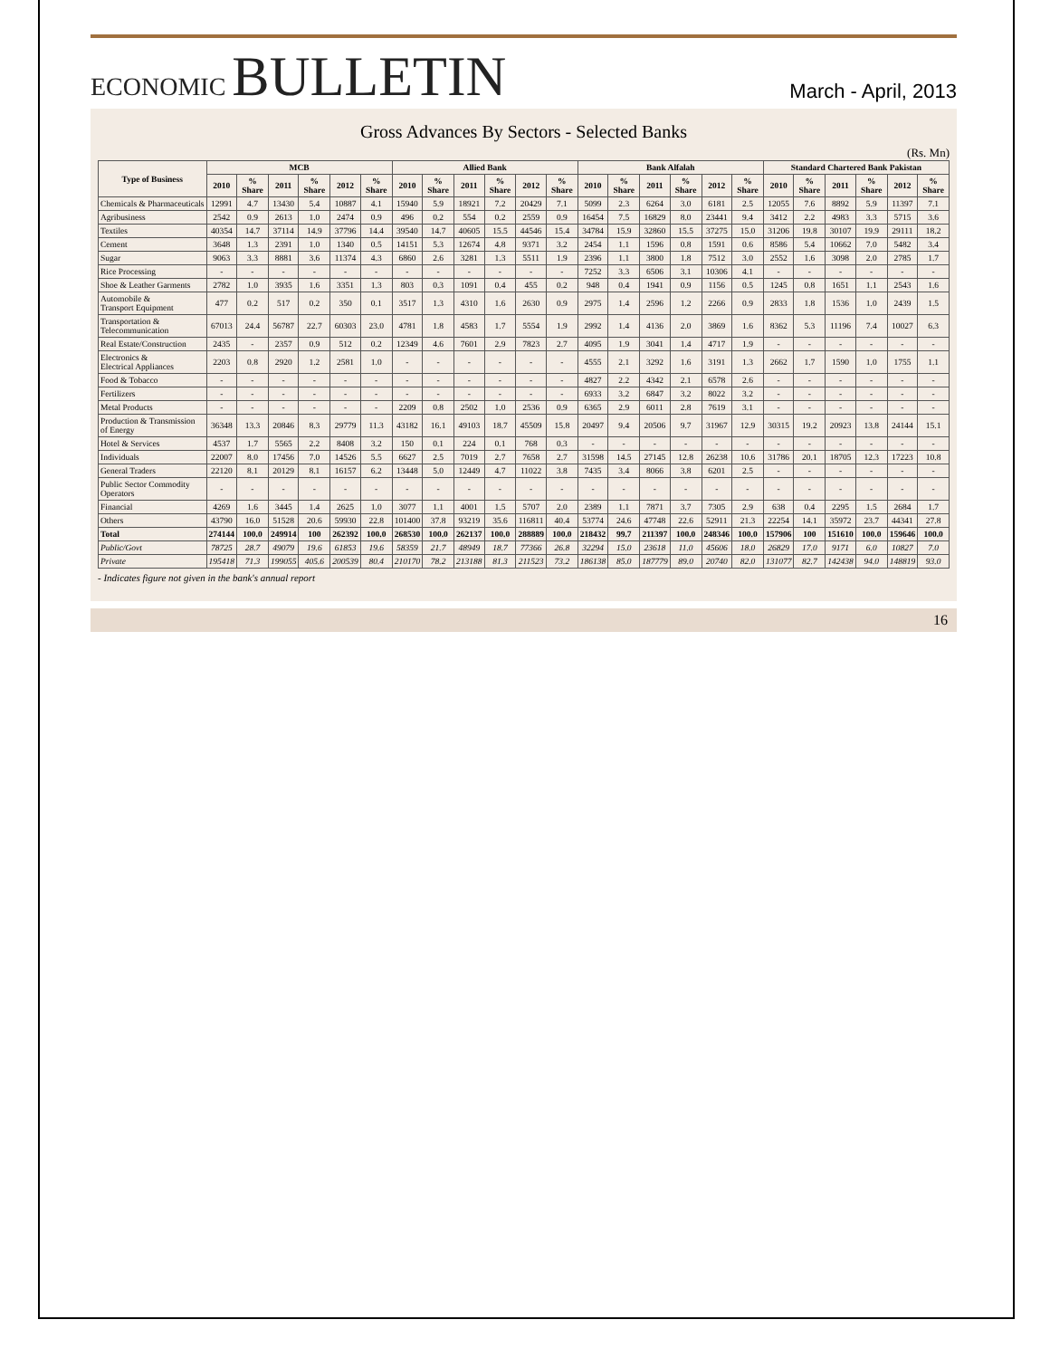ECONOMIC BULLETIN
March - April, 2013
Gross Advances By Sectors - Selected Banks
(Rs. Mn)
| Type of Business | MCB | | | | | | Allied Bank | | | | | | Bank Alfalah | | | | | | Standard Chartered Bank Pakistan | | | | | |
| --- | --- | --- | --- | --- | --- | --- | --- | --- | --- | --- | --- | --- | --- | --- | --- | --- | --- | --- | --- | --- | --- | --- | --- | --- |
| | 2010 | % Share | 2011 | % Share | 2012 | % Share | 2010 | % Share | 2011 | % Share | 2012 | % Share | 2010 | % Share | 2011 | % Share | 2012 | % Share | 2010 | % Share | 2011 | % Share | 2012 | % Share |
| Chemicals & Pharmaceuticals | 12991 | 4.7 | 13430 | 5.4 | 10887 | 4.1 | 15940 | 5.9 | 18921 | 7.2 | 20429 | 7.1 | 5099 | 2.3 | 6264 | 3.0 | 6181 | 2.5 | 12055 | 7.6 | 8892 | 5.9 | 11397 | 7.1 |
| Agribusiness | 2542 | 0.9 | 2613 | 1.0 | 2474 | 0.9 | 496 | 0.2 | 554 | 0.2 | 2559 | 0.9 | 16454 | 7.5 | 16829 | 8.0 | 23441 | 9.4 | 3412 | 2.2 | 4983 | 3.3 | 5715 | 3.6 |
| Textiles | 40354 | 14.7 | 37114 | 14.9 | 37796 | 14.4 | 39540 | 14.7 | 40605 | 15.5 | 44546 | 15.4 | 34784 | 15.9 | 32860 | 15.5 | 37275 | 15.0 | 31206 | 19.8 | 30107 | 19.9 | 29111 | 18.2 |
| Cement | 3648 | 1.3 | 2391 | 1.0 | 1340 | 0.5 | 14151 | 5.3 | 12674 | 4.8 | 9371 | 3.2 | 2454 | 1.1 | 1596 | 0.8 | 1591 | 0.6 | 8586 | 5.4 | 10662 | 7.0 | 5482 | 3.4 |
| Sugar | 9063 | 3.3 | 8881 | 3.6 | 11374 | 4.3 | 6860 | 2.6 | 3281 | 1.3 | 5511 | 1.9 | 2396 | 1.1 | 3800 | 1.8 | 7512 | 3.0 | 2552 | 1.6 | 3098 | 2.0 | 2785 | 1.7 |
| Rice Processing | - | - | - | - | - | - | - | - | - | - | - | - | 7252 | 3.3 | 6506 | 3.1 | 10306 | 4.1 | - | - | - | - | - | - |
| Shoe & Leather Garments | 2782 | 1.0 | 3935 | 1.6 | 3351 | 1.3 | 803 | 0.3 | 1091 | 0.4 | 455 | 0.2 | 948 | 0.4 | 1941 | 0.9 | 1156 | 0.5 | 1245 | 0.8 | 1651 | 1.1 | 2543 | 1.6 |
| Automobile & Transport Equipment | 477 | 0.2 | 517 | 0.2 | 350 | 0.1 | 3517 | 1.3 | 4310 | 1.6 | 2630 | 0.9 | 2975 | 1.4 | 2596 | 1.2 | 2266 | 0.9 | 2833 | 1.8 | 1536 | 1.0 | 2439 | 1.5 |
| Transportation & Telecommunication | 67013 | 24.4 | 56787 | 22.7 | 60303 | 23.0 | 4781 | 1.8 | 4583 | 1.7 | 5554 | 1.9 | 2992 | 1.4 | 4136 | 2.0 | 3869 | 1.6 | 8362 | 5.3 | 11196 | 7.4 | 10027 | 6.3 |
| Real Estate/Construction | 2435 | - | 2357 | 0.9 | 512 | 0.2 | 12349 | 4.6 | 7601 | 2.9 | 7823 | 2.7 | 4095 | 1.9 | 3041 | 1.4 | 4717 | 1.9 | - | - | - | - | - | - |
| Electronics & Electrical Appliances | 2203 | 0.8 | 2920 | 1.2 | 2581 | 1.0 | - | - | - | - | - | - | 4555 | 2.1 | 3292 | 1.6 | 3191 | 1.3 | 2662 | 1.7 | 1590 | 1.0 | 1755 | 1.1 |
| Food & Tobacco | - | - | - | - | - | - | - | - | - | - | - | - | 4827 | 2.2 | 4342 | 2.1 | 6578 | 2.6 | - | - | - | - | - | - |
| Fertilizers | - | - | - | - | - | - | - | - | - | - | - | - | 6933 | 3.2 | 6847 | 3.2 | 8022 | 3.2 | - | - | - | - | - | - |
| Metal Products | - | - | - | - | - | - | 2209 | 0.8 | 2502 | 1.0 | 2536 | 0.9 | 6365 | 2.9 | 6011 | 2.8 | 7619 | 3.1 | - | - | - | - | - | - |
| Production & Transmission of Energy | 36348 | 13.3 | 20846 | 8.3 | 29779 | 11.3 | 43182 | 16.1 | 49103 | 18.7 | 45509 | 15.8 | 20497 | 9.4 | 20506 | 9.7 | 31967 | 12.9 | 30315 | 19.2 | 20923 | 13.8 | 24144 | 15.1 |
| Hotel & Services | 4537 | 1.7 | 5565 | 2.2 | 8408 | 3.2 | 150 | 0.1 | 224 | 0.1 | 768 | 0.3 | - | - | - | - | - | - | - | - | - | - | - | - |
| Individuals | 22007 | 8.0 | 17456 | 7.0 | 14526 | 5.5 | 6627 | 2.5 | 7019 | 2.7 | 7658 | 2.7 | 31598 | 14.5 | 27145 | 12.8 | 26238 | 10.6 | 31786 | 20.1 | 18705 | 12.3 | 17223 | 10.8 |
| General Traders | 22120 | 8.1 | 20129 | 8.1 | 16157 | 6.2 | 13448 | 5.0 | 12449 | 4.7 | 11022 | 3.8 | 7435 | 3.4 | 8066 | 3.8 | 6201 | 2.5 | - | - | - | - | - | - |
| Public Sector Commodity Operators | - | - | - | - | - | - | - | - | - | - | - | - | - | - | - | - | - | - | - | - | - | - | - | - |
| Financial | 4269 | 1.6 | 3445 | 1.4 | 2625 | 1.0 | 3077 | 1.1 | 4001 | 1.5 | 5707 | 2.0 | 2389 | 1.1 | 7871 | 3.7 | 7305 | 2.9 | 638 | 0.4 | 2295 | 1.5 | 2684 | 1.7 |
| Others | 43790 | 16.0 | 51528 | 20.6 | 59930 | 22.8 | 101400 | 37.8 | 93219 | 35.6 | 116811 | 40.4 | 53774 | 24.6 | 47748 | 22.6 | 52911 | 21.3 | 22254 | 14.1 | 35972 | 23.7 | 44341 | 27.8 |
| Total | 274144 | 100.0 | 249914 | 100 | 262392 | 100.0 | 268530 | 100.0 | 262137 | 100.0 | 288889 | 100.0 | 218432 | 99.7 | 211397 | 100.0 | 248346 | 100.0 | 157906 | 100 | 151610 | 100.0 | 159646 | 100.0 |
| Public/Govt | 78725 | 28.7 | 49079 | 19.6 | 61853 | 19.6 | 58359 | 21.7 | 48949 | 18.7 | 77366 | 26.8 | 32294 | 15.0 | 23618 | 11.0 | 45606 | 18.0 | 26829 | 17.0 | 9171 | 6.0 | 10827 | 7.0 |
| Private | 195418 | 71.3 | 199055 | 405.6 | 200539 | 80.4 | 210170 | 78.2 | 213188 | 81.3 | 211523 | 73.2 | 186138 | 85.0 | 187779 | 89.0 | 20740 | 82.0 | 131077 | 82.7 | 142438 | 94.0 | 148819 | 93.0 |
- Indicates figure not given in the bank's annual report
16